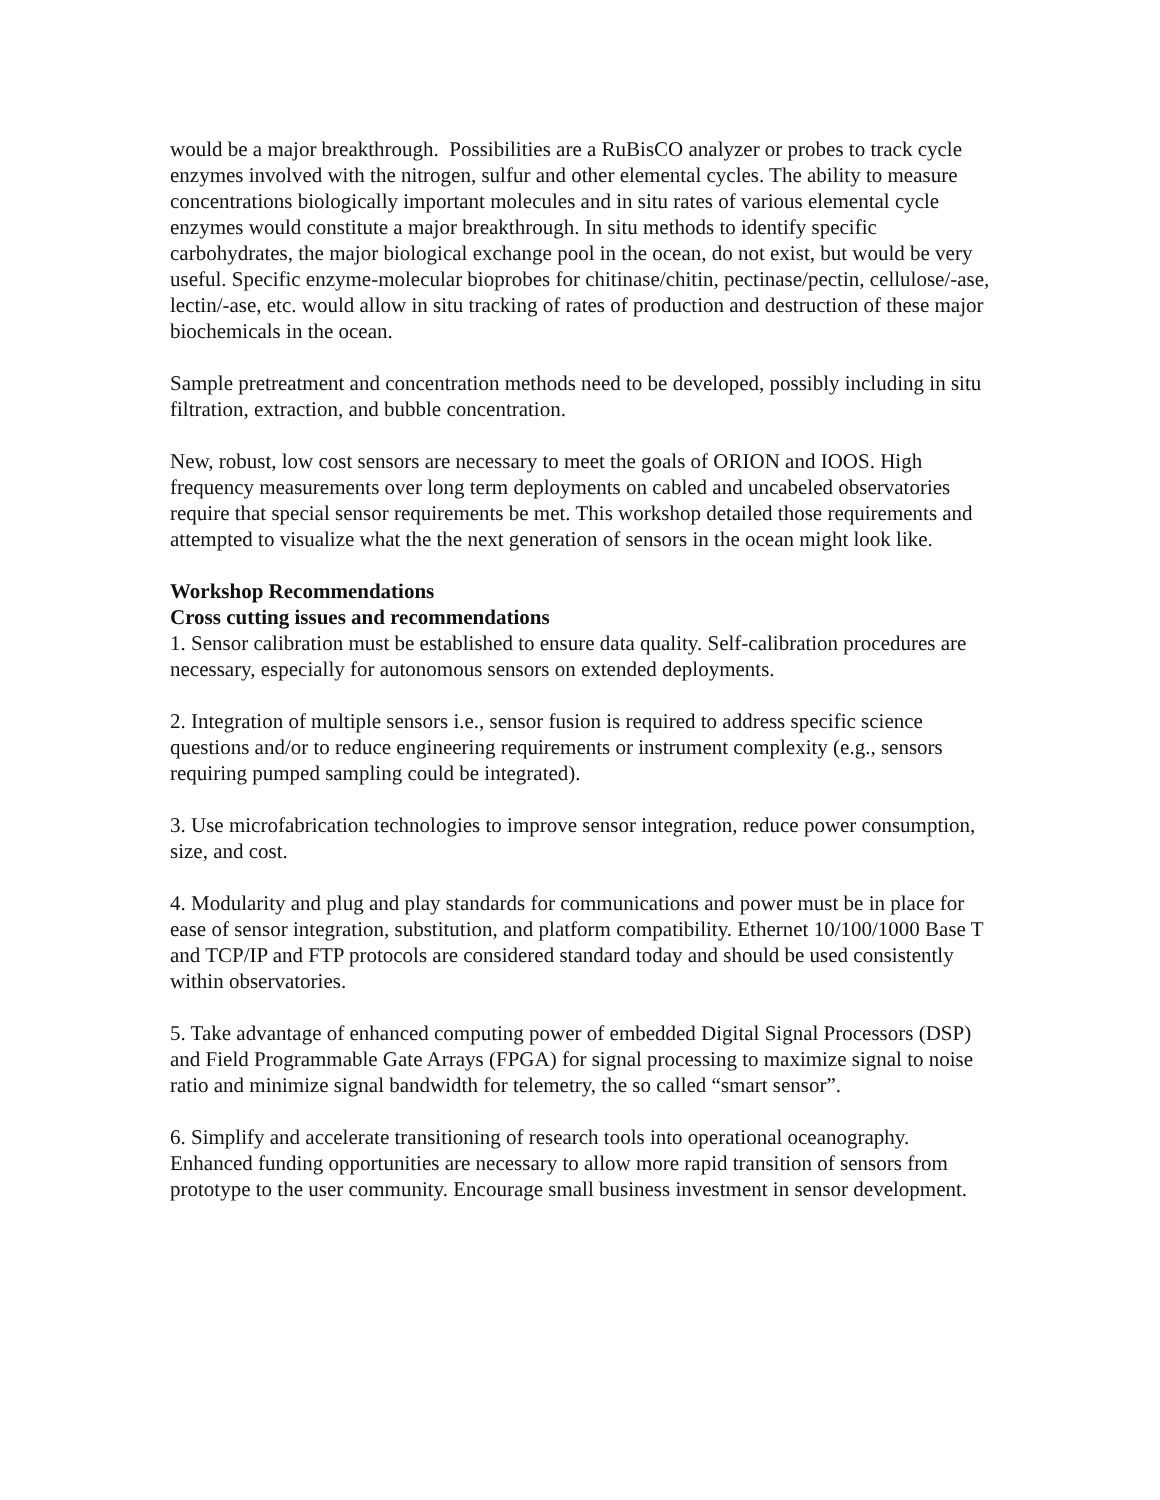would be a major breakthrough. Possibilities are a RuBisCO analyzer or probes to track cycle enzymes involved with the nitrogen, sulfur and other elemental cycles. The ability to measure concentrations biologically important molecules and in situ rates of various elemental cycle enzymes would constitute a major breakthrough. In situ methods to identify specific carbohydrates, the major biological exchange pool in the ocean, do not exist, but would be very useful. Specific enzyme-molecular bioprobes for chitinase/chitin, pectinase/pectin, cellulose/-ase, lectin/-ase, etc. would allow in situ tracking of rates of production and destruction of these major biochemicals in the ocean.
Sample pretreatment and concentration methods need to be developed, possibly including in situ filtration, extraction, and bubble concentration.
New, robust, low cost sensors are necessary to meet the goals of ORION and IOOS. High frequency measurements over long term deployments on cabled and uncabeled observatories require that special sensor requirements be met. This workshop detailed those requirements and attempted to visualize what the the next generation of sensors in the ocean might look like.
Workshop Recommendations
Cross cutting issues and recommendations
1. Sensor calibration must be established to ensure data quality. Self-calibration procedures are necessary, especially for autonomous sensors on extended deployments.
2. Integration of multiple sensors i.e., sensor fusion is required to address specific science questions and/or to reduce engineering requirements or instrument complexity (e.g., sensors requiring pumped sampling could be integrated).
3. Use microfabrication technologies to improve sensor integration, reduce power consumption, size, and cost.
4. Modularity and plug and play standards for communications and power must be in place for ease of sensor integration, substitution, and platform compatibility. Ethernet 10/100/1000 Base T and TCP/IP and FTP protocols are considered standard today and should be used consistently within observatories.
5. Take advantage of enhanced computing power of embedded Digital Signal Processors (DSP) and Field Programmable Gate Arrays (FPGA) for signal processing to maximize signal to noise ratio and minimize signal bandwidth for telemetry, the so called “smart sensor”.
6. Simplify and accelerate transitioning of research tools into operational oceanography. Enhanced funding opportunities are necessary to allow more rapid transition of sensors from prototype to the user community. Encourage small business investment in sensor development.